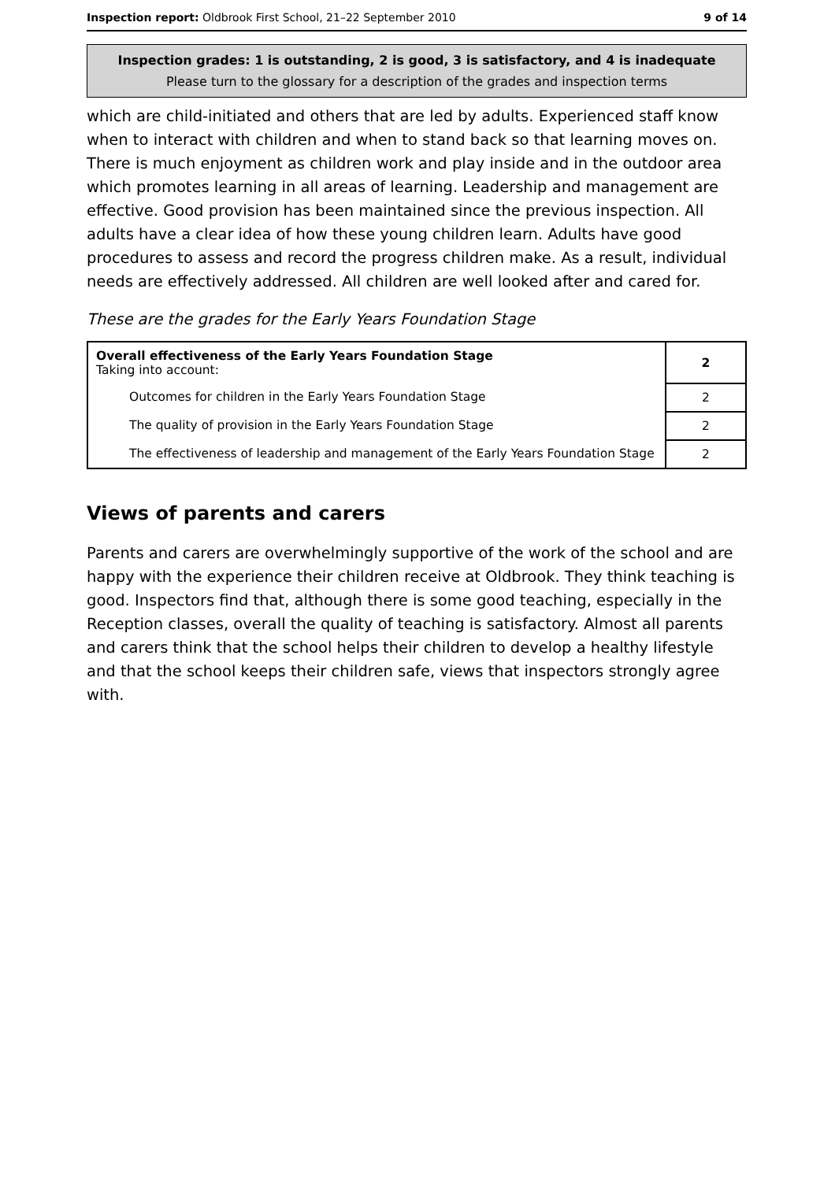Inspection report: Oldbrook First School, 21–22 September 2010 9 of 14
Inspection grades: 1 is outstanding, 2 is good, 3 is satisfactory, and 4 is inadequate
Please turn to the glossary for a description of the grades and inspection terms
which are child-initiated and others that are led by adults. Experienced staff know when to interact with children and when to stand back so that learning moves on. There is much enjoyment as children work and play inside and in the outdoor area which promotes learning in all areas of learning. Leadership and management are effective. Good provision has been maintained since the previous inspection. All adults have a clear idea of how these young children learn. Adults have good procedures to assess and record the progress children make. As a result, individual needs are effectively addressed. All children are well looked after and cared for.
These are the grades for the Early Years Foundation Stage
| Overall effectiveness of the Early Years Foundation Stage Taking into account: | 2 |
| Outcomes for children in the Early Years Foundation Stage | 2 |
| The quality of provision in the Early Years Foundation Stage | 2 |
| The effectiveness of leadership and management of the Early Years Foundation Stage | 2 |
Views of parents and carers
Parents and carers are overwhelmingly supportive of the work of the school and are happy with the experience their children receive at Oldbrook. They think teaching is good. Inspectors find that, although there is some good teaching, especially in the Reception classes, overall the quality of teaching is satisfactory. Almost all parents and carers think that the school helps their children to develop a healthy lifestyle and that the school keeps their children safe, views that inspectors strongly agree with.